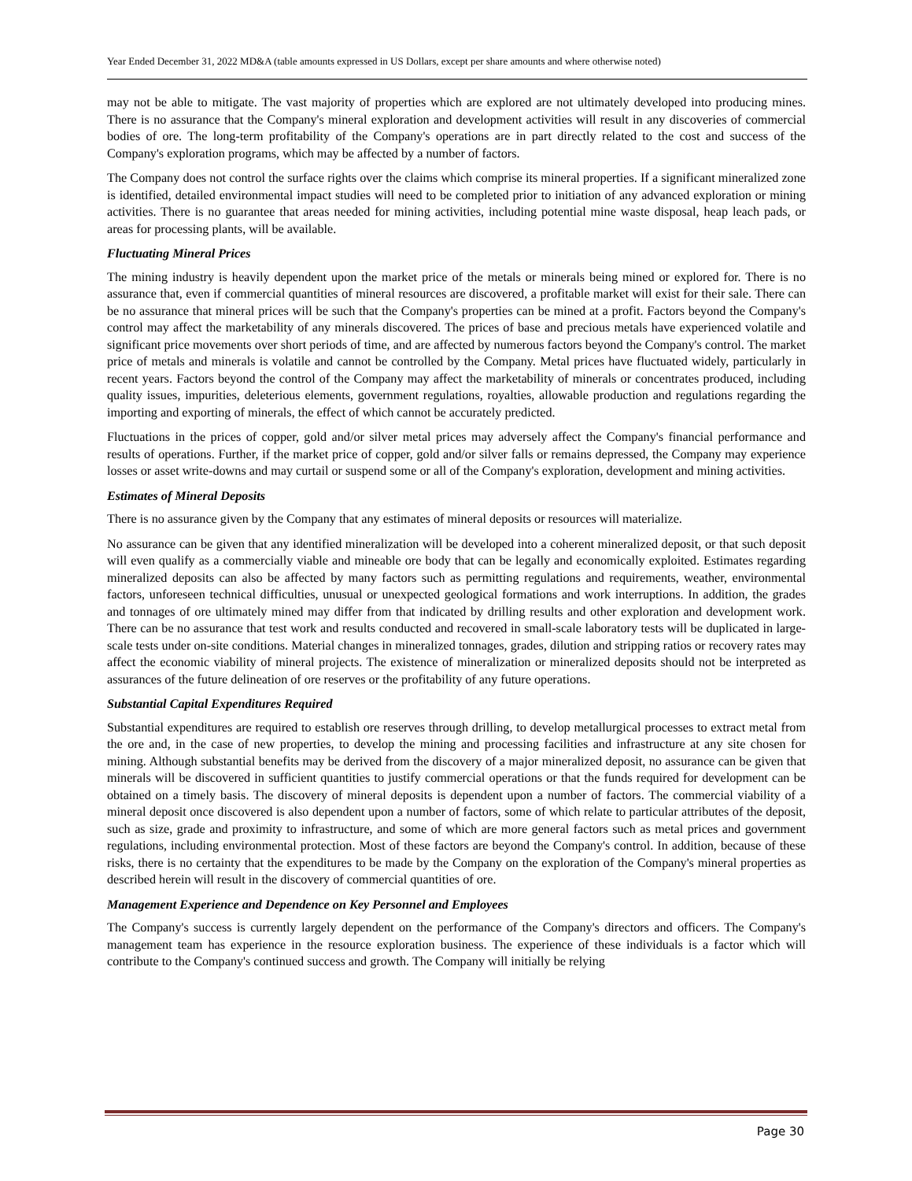Year Ended December 31, 2022 MD&A (table amounts expressed in US Dollars, except per share amounts and where otherwise noted)
may not be able to mitigate. The vast majority of properties which are explored are not ultimately developed into producing mines. There is no assurance that the Company's mineral exploration and development activities will result in any discoveries of commercial bodies of ore. The long-term profitability of the Company's operations are in part directly related to the cost and success of the Company's exploration programs, which may be affected by a number of factors.
The Company does not control the surface rights over the claims which comprise its mineral properties. If a significant mineralized zone is identified, detailed environmental impact studies will need to be completed prior to initiation of any advanced exploration or mining activities. There is no guarantee that areas needed for mining activities, including potential mine waste disposal, heap leach pads, or areas for processing plants, will be available.
Fluctuating Mineral Prices
The mining industry is heavily dependent upon the market price of the metals or minerals being mined or explored for. There is no assurance that, even if commercial quantities of mineral resources are discovered, a profitable market will exist for their sale. There can be no assurance that mineral prices will be such that the Company's properties can be mined at a profit. Factors beyond the Company's control may affect the marketability of any minerals discovered. The prices of base and precious metals have experienced volatile and significant price movements over short periods of time, and are affected by numerous factors beyond the Company's control. The market price of metals and minerals is volatile and cannot be controlled by the Company. Metal prices have fluctuated widely, particularly in recent years. Factors beyond the control of the Company may affect the marketability of minerals or concentrates produced, including quality issues, impurities, deleterious elements, government regulations, royalties, allowable production and regulations regarding the importing and exporting of minerals, the effect of which cannot be accurately predicted.
Fluctuations in the prices of copper, gold and/or silver metal prices may adversely affect the Company's financial performance and results of operations. Further, if the market price of copper, gold and/or silver falls or remains depressed, the Company may experience losses or asset write-downs and may curtail or suspend some or all of the Company's exploration, development and mining activities.
Estimates of Mineral Deposits
There is no assurance given by the Company that any estimates of mineral deposits or resources will materialize.
No assurance can be given that any identified mineralization will be developed into a coherent mineralized deposit, or that such deposit will even qualify as a commercially viable and mineable ore body that can be legally and economically exploited. Estimates regarding mineralized deposits can also be affected by many factors such as permitting regulations and requirements, weather, environmental factors, unforeseen technical difficulties, unusual or unexpected geological formations and work interruptions. In addition, the grades and tonnages of ore ultimately mined may differ from that indicated by drilling results and other exploration and development work. There can be no assurance that test work and results conducted and recovered in small-scale laboratory tests will be duplicated in large-scale tests under on-site conditions. Material changes in mineralized tonnages, grades, dilution and stripping ratios or recovery rates may affect the economic viability of mineral projects. The existence of mineralization or mineralized deposits should not be interpreted as assurances of the future delineation of ore reserves or the profitability of any future operations.
Substantial Capital Expenditures Required
Substantial expenditures are required to establish ore reserves through drilling, to develop metallurgical processes to extract metal from the ore and, in the case of new properties, to develop the mining and processing facilities and infrastructure at any site chosen for mining. Although substantial benefits may be derived from the discovery of a major mineralized deposit, no assurance can be given that minerals will be discovered in sufficient quantities to justify commercial operations or that the funds required for development can be obtained on a timely basis. The discovery of mineral deposits is dependent upon a number of factors. The commercial viability of a mineral deposit once discovered is also dependent upon a number of factors, some of which relate to particular attributes of the deposit, such as size, grade and proximity to infrastructure, and some of which are more general factors such as metal prices and government regulations, including environmental protection. Most of these factors are beyond the Company's control. In addition, because of these risks, there is no certainty that the expenditures to be made by the Company on the exploration of the Company's mineral properties as described herein will result in the discovery of commercial quantities of ore.
Management Experience and Dependence on Key Personnel and Employees
The Company's success is currently largely dependent on the performance of the Company's directors and officers. The Company's management team has experience in the resource exploration business. The experience of these individuals is a factor which will contribute to the Company's continued success and growth. The Company will initially be relying
Page 30